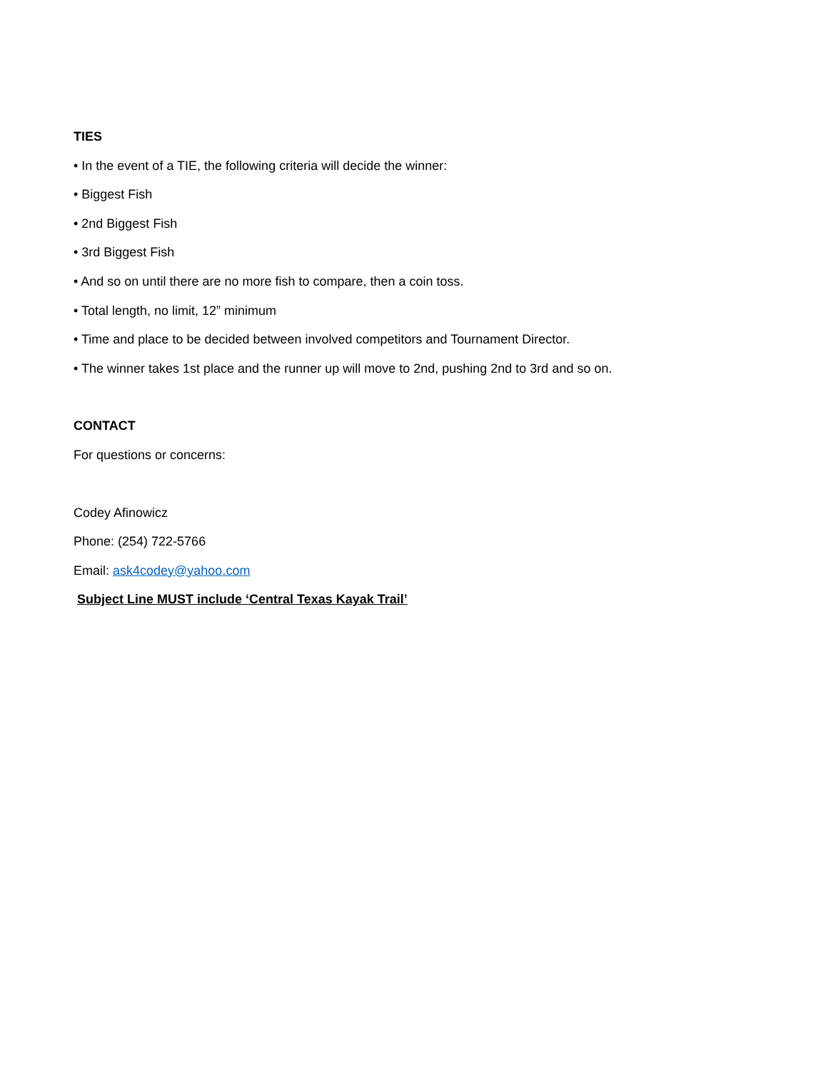TIES
• In the event of a TIE, the following criteria will decide the winner:
• Biggest Fish
• 2nd Biggest Fish
• 3rd Biggest Fish
• And so on until there are no more fish to compare, then a coin toss.
• Total length, no limit, 12” minimum
• Time and place to be decided between involved competitors and Tournament Director.
• The winner takes 1st place and the runner up will move to 2nd, pushing 2nd to 3rd and so on.
CONTACT
For questions or concerns:
Codey Afinowicz
Phone: (254) 722-5766
Email: ask4codey@yahoo.com
Subject Line MUST include ‘Central Texas Kayak Trail’